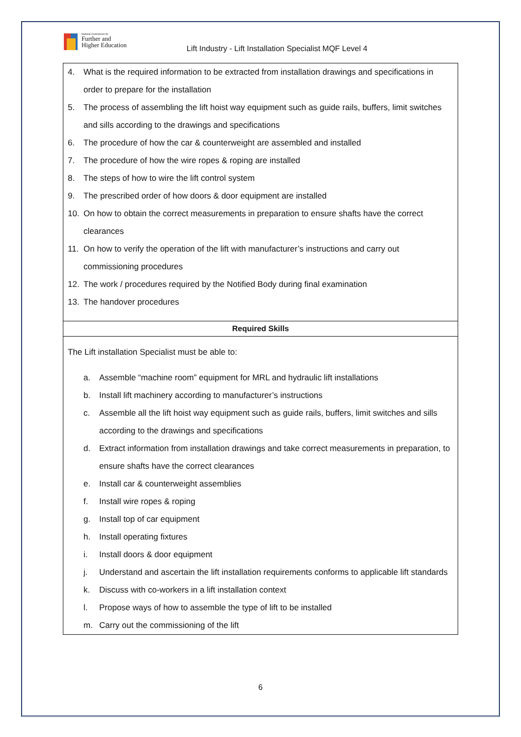National Commission for
Further and
Higher Education
Lift Industry - Lift Installation Specialist MQF Level 4
| 4. What is the required information to be extracted from installation drawings and specifications in order to prepare for the installation 5. The process of assembling the lift hoist way equipment such as guide rails, buffers, limit switches and sills according to the drawings and specifications 6. The procedure of how the car & counterweight are assembled and installed 7. The procedure of how the wire ropes & roping are installed 8. The steps of how to wire the lift control system 9. The prescribed order of how doors & door equipment are installed 10. On how to obtain the correct measurements in preparation to ensure shafts have the correct clearances 11. On how to verify the operation of the lift with manufacturer’s instructions and carry out commissioning procedures 12. The work / procedures required by the Notified Body during final examination 13. The handover procedures |
| Required Skills |
| The Lift installation Specialist must be able to: a. Assemble “machine room” equipment for MRL and hydraulic lift installations b. Install lift machinery according to manufacturer’s instructions c. Assemble all the lift hoist way equipment such as guide rails, buffers, limit switches and sills according to the drawings and specifications d. Extract information from installation drawings and take correct measurements in preparation, to ensure shafts have the correct clearances e. Install car & counterweight assemblies f. Install wire ropes & roping g. Install top of car equipment h. Install operating fixtures i. Install doors & door equipment j. Understand and ascertain the lift installation requirements conforms to applicable lift standards k. Discuss with co-workers in a lift installation context l. Propose ways of how to assemble the type of lift to be installed m. Carry out the commissioning of the lift |
6